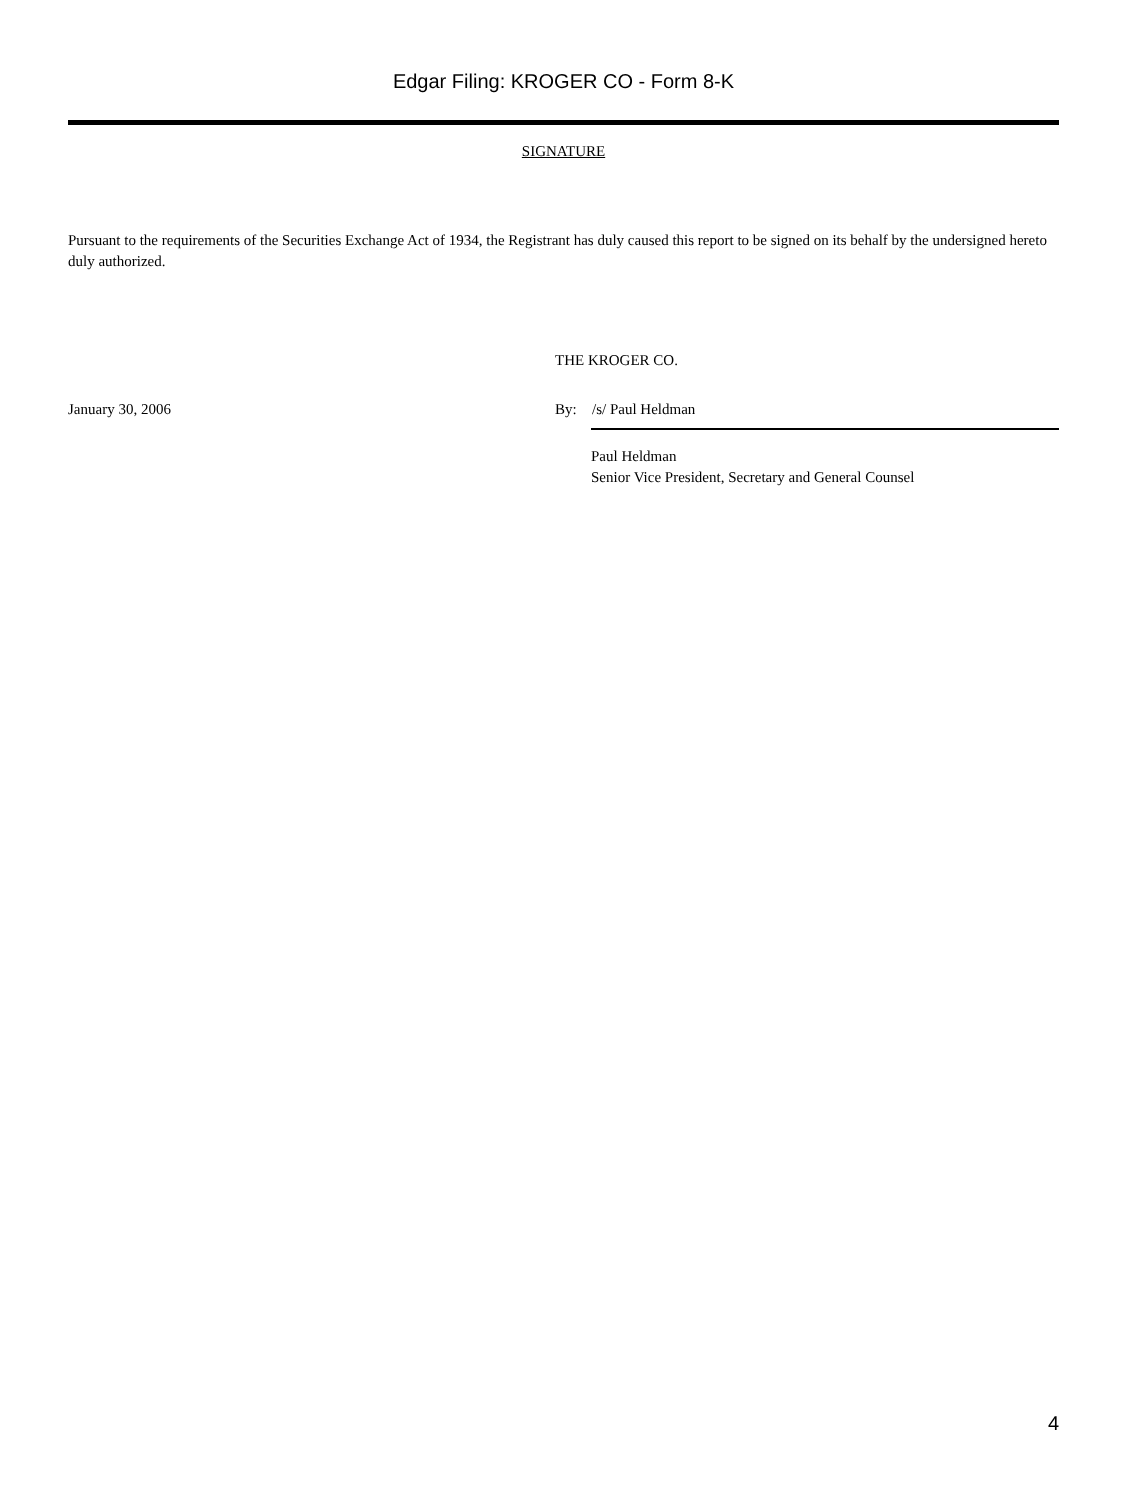Edgar Filing: KROGER CO - Form 8-K
SIGNATURE
Pursuant to the requirements of the Securities Exchange Act of 1934, the Registrant has duly caused this report to be signed on its behalf by the undersigned hereto duly authorized.
THE KROGER CO.
January 30, 2006 By: /s/ Paul Heldman
Paul Heldman
Senior Vice President, Secretary and General Counsel
4